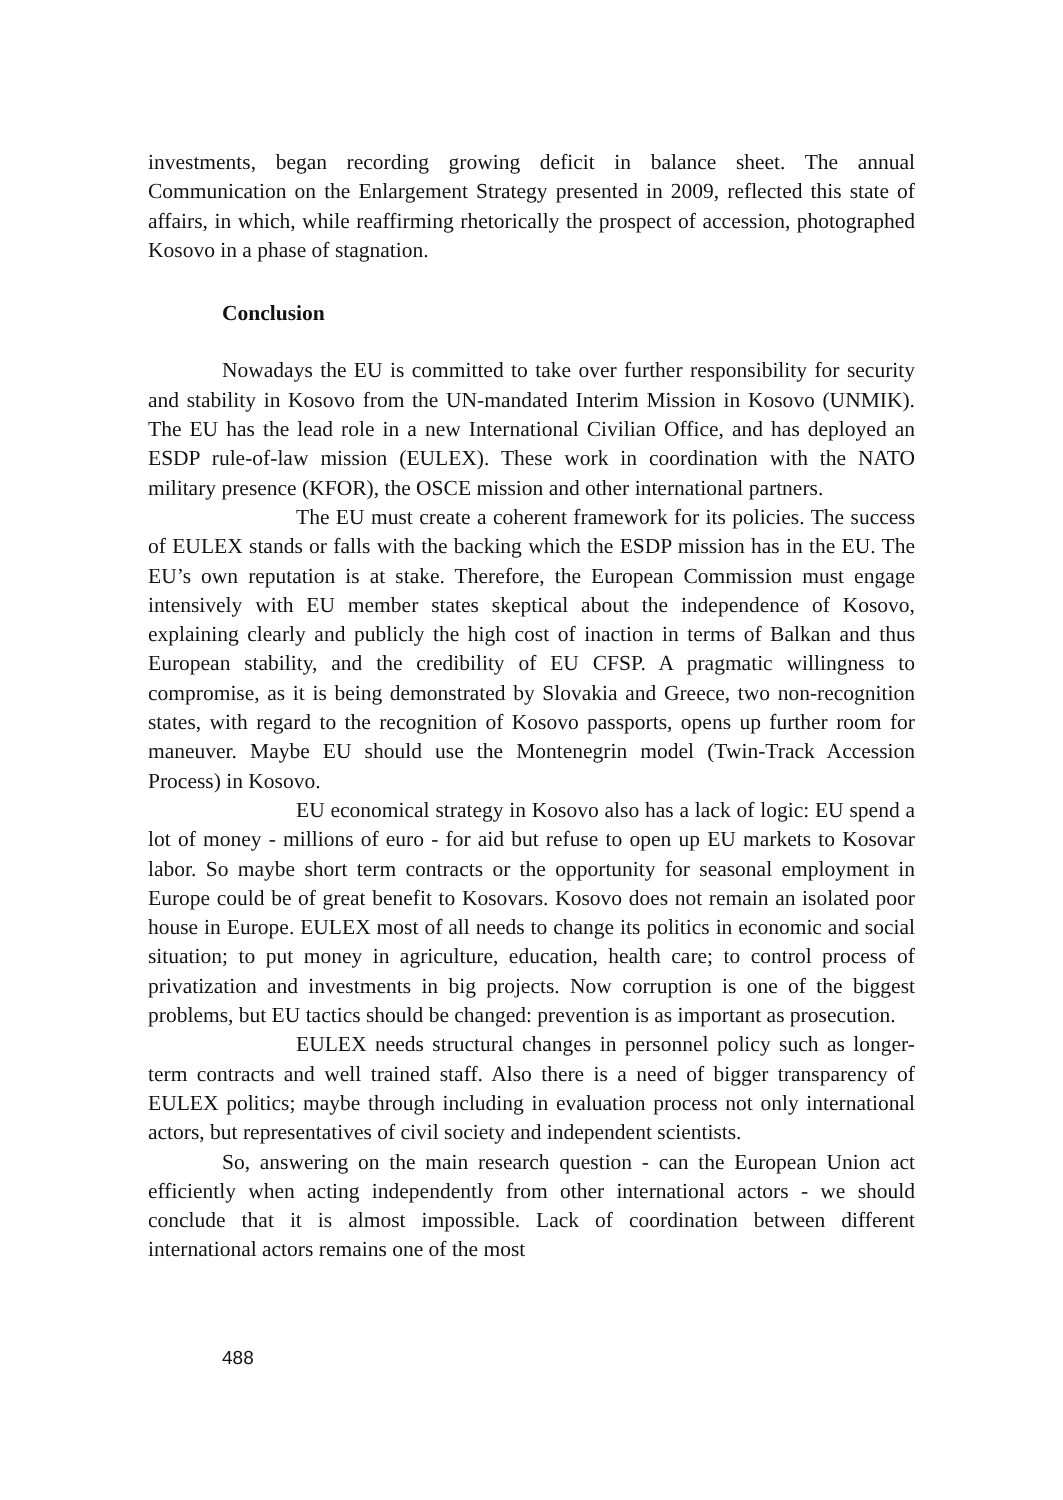investments, began recording growing deficit in balance sheet. The annual Communication on the Enlargement Strategy presented in 2009, reflected this state of affairs, in which, while reaffirming rhetorically the prospect of accession, photographed Kosovo in a phase of stagnation.
Conclusion
Nowadays the EU is committed to take over further responsibility for security and stability in Kosovo from the UN-mandated Interim Mission in Kosovo (UNMIK). The EU has the lead role in a new International Civilian Office, and has deployed an ESDP rule-of-law mission (EULEX). These work in coordination with the NATO military presence (KFOR), the OSCE mission and other international partners.
The EU must create a coherent framework for its policies. The success of EULEX stands or falls with the backing which the ESDP mission has in the EU. The EU’s own reputation is at stake. Therefore, the European Commission must engage intensively with EU member states skeptical about the independence of Kosovo, explaining clearly and publicly the high cost of inaction in terms of Balkan and thus European stability, and the credibility of EU CFSP. A pragmatic willingness to compromise, as it is being demonstrated by Slovakia and Greece, two non-recognition states, with regard to the recognition of Kosovo passports, opens up further room for maneuver. Maybe EU should use the Montenegrin model (Twin-Track Accession Process) in Kosovo.
EU economical strategy in Kosovo also has a lack of logic: EU spend a lot of money - millions of euro - for aid but refuse to open up EU markets to Kosovar labor. So maybe short term contracts or the opportunity for seasonal employment in Europe could be of great benefit to Kosovars. Kosovo does not remain an isolated poor house in Europe. EULEX most of all needs to change its politics in economic and social situation; to put money in agriculture, education, health care; to control process of privatization and investments in big projects. Now corruption is one of the biggest problems, but EU tactics should be changed: prevention is as important as prosecution.
EULEX needs structural changes in personnel policy such as longer-term contracts and well trained staff. Also there is a need of bigger transparency of EULEX politics; maybe through including in evaluation process not only international actors, but representatives of civil society and independent scientists.
So, answering on the main research question - can the European Union act efficiently when acting independently from other international actors - we should conclude that it is almost impossible. Lack of coordination between different international actors remains one of the most
488